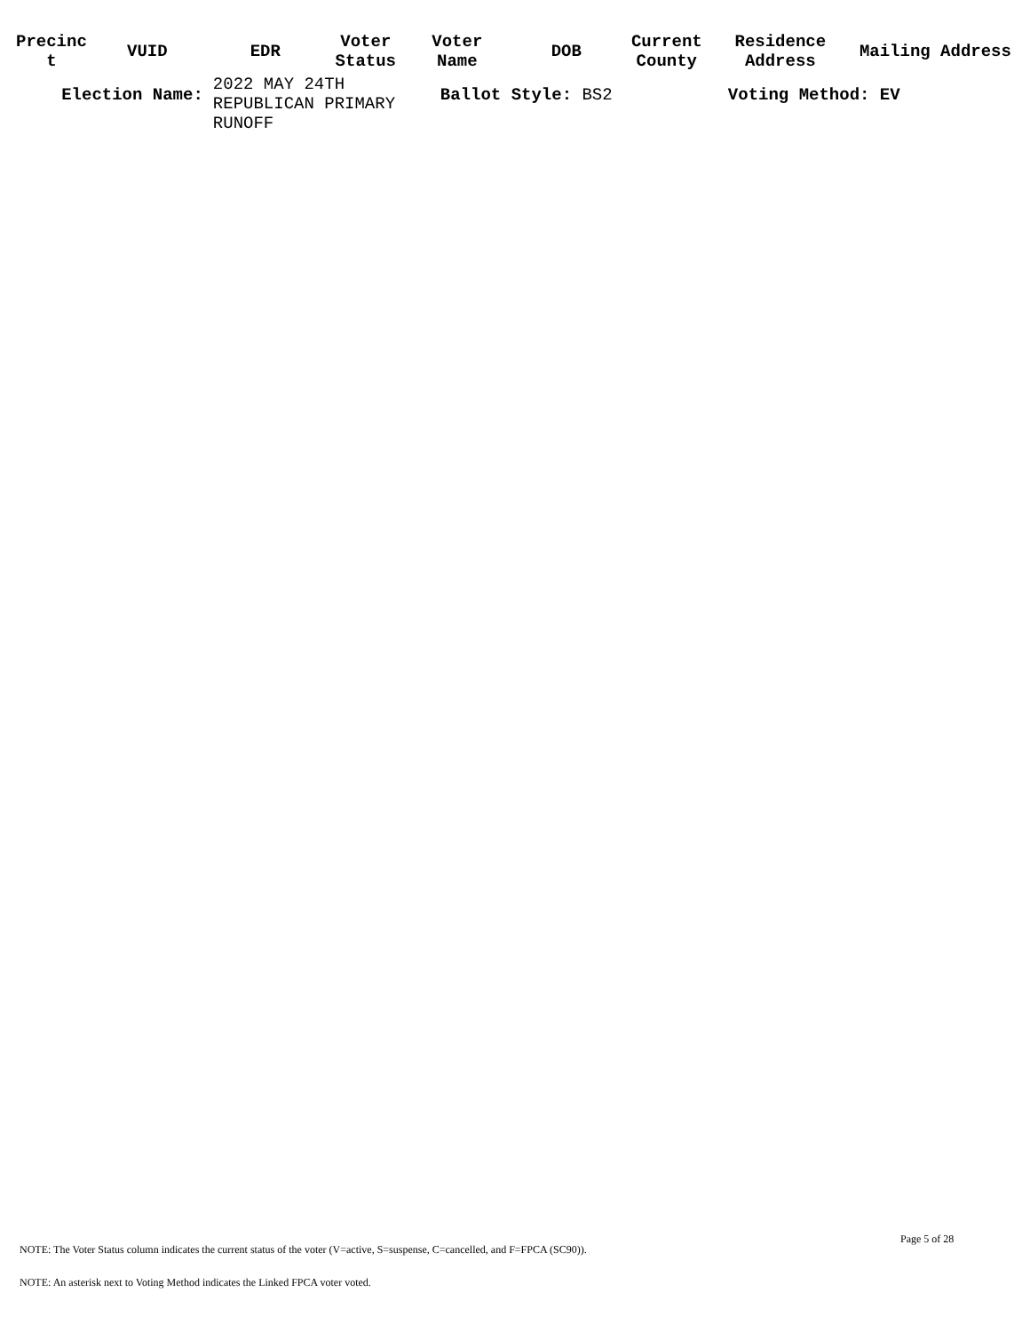| Precinc t | VUID | EDR | Voter Status | Voter Name | DOB | Current County | Residence Address | Mailing Address |
| --- | --- | --- | --- | --- | --- | --- | --- | --- |
| Election Name: | | 2022 MAY 24TH REPUBLICAN PRIMARY RUNOFF | | Ballot Style: BS2 | | | Voting Method: EV | |
Page 5 of 28
NOTE: The Voter Status column indicates the current status of the voter (V=active, S=suspense, C=cancelled, and F=FPCA (SC90)).
NOTE: An asterisk next to Voting Method indicates the Linked FPCA voter voted.